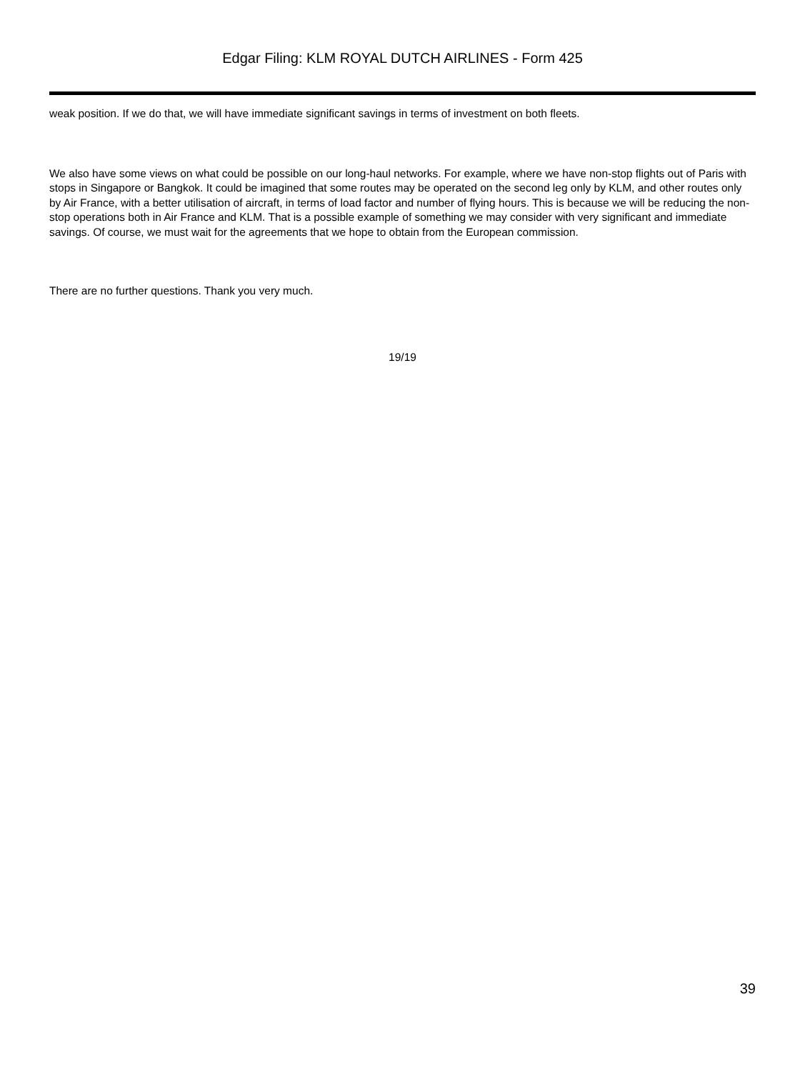Edgar Filing: KLM ROYAL DUTCH AIRLINES - Form 425
weak position. If we do that, we will have immediate significant savings in terms of investment on both fleets.
We also have some views on what could be possible on our long-haul networks. For example, where we have non-stop flights out of Paris with stops in Singapore or Bangkok. It could be imagined that some routes may be operated on the second leg only by KLM, and other routes only by Air France, with a better utilisation of aircraft, in terms of load factor and number of flying hours. This is because we will be reducing the non-stop operations both in Air France and KLM. That is a possible example of something we may consider with very significant and immediate savings. Of course, we must wait for the agreements that we hope to obtain from the European commission.
There are no further questions. Thank you very much.
19/19
39